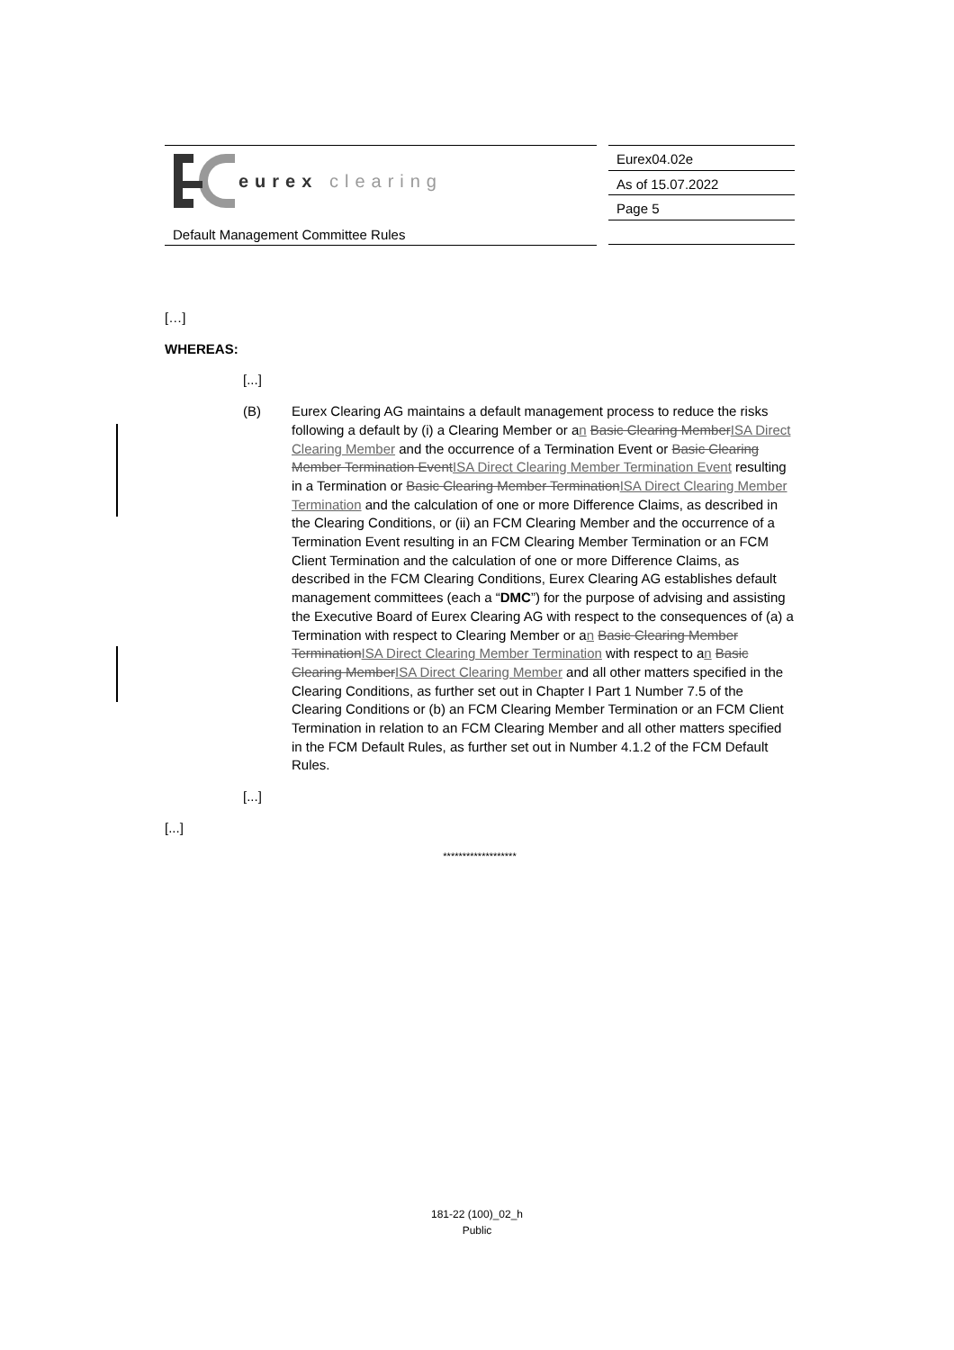eurex clearing
Default Management Committee Rules
Eurex04.02e
As of 15.07.2022
Page 5
[…]
WHEREAS:
[...]
(B) Eurex Clearing AG maintains a default management process to reduce the risks following a default by (i) a Clearing Member or an Basic Clearing MemberISA Direct Clearing Member and the occurrence of a Termination Event or Basic Clearing Member Termination EventISA Direct Clearing Member Termination Event resulting in a Termination or Basic Clearing Member TerminationISA Direct Clearing Member Termination and the calculation of one or more Difference Claims, as described in the Clearing Conditions, or (ii) an FCM Clearing Member and the occurrence of a Termination Event resulting in an FCM Clearing Member Termination or an FCM Client Termination and the calculation of one or more Difference Claims, as described in the FCM Clearing Conditions, Eurex Clearing AG establishes default management committees (each a “DMC”) for the purpose of advising and assisting the Executive Board of Eurex Clearing AG with respect to the consequences of (a) a Termination with respect to Clearing Member or an Basic Clearing Member TerminationISA Direct Clearing Member Termination with respect to an Basic Clearing MemberISA Direct Clearing Member and all other matters specified in the Clearing Conditions, as further set out in Chapter I Part 1 Number 7.5 of the Clearing Conditions or (b) an FCM Clearing Member Termination or an FCM Client Termination in relation to an FCM Clearing Member and all other matters specified in the FCM Default Rules, as further set out in Number 4.1.2 of the FCM Default Rules.
[...]
[...]
*******************
181-22 (100)_02_h
Public